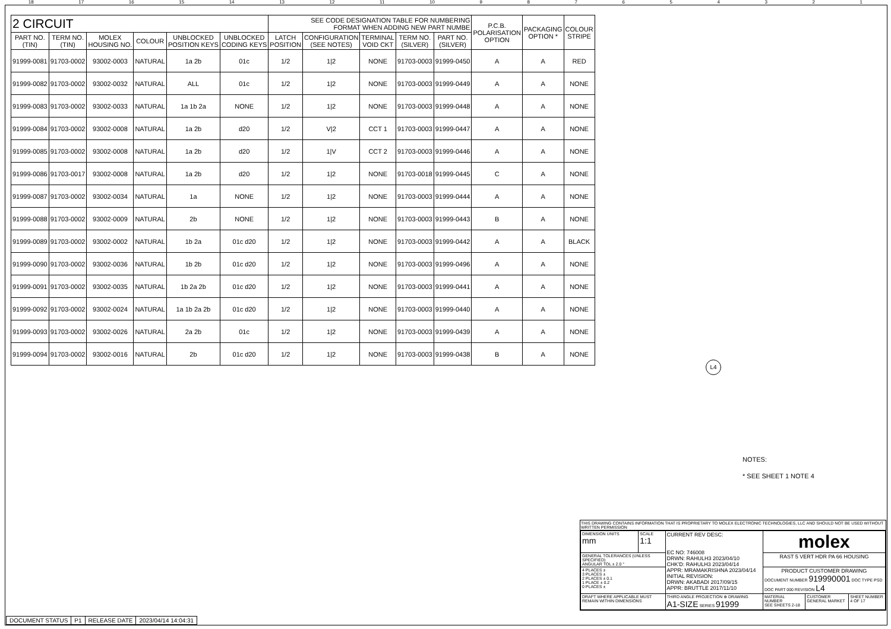18 17 16 15 14 13 12 11 10 987654321
| 2 CIRCUIT | | | | | | SEE CODE DESIGNATION TABLE FOR NUMBERING FORMAT WHEN ADDING NEW PART NUMBE | | | | | P.C.B. POLARISATION OPTION | PACKAGING OPTION * | COLOUR STRIPE |
| PART NO. (TIN) | TERM NO. (TIN) | MOLEX HOUSING NO. | COLOUR | UNBLOCKED POSITION KEYS | UNBLOCKED CODING KEYS | LATCH POSITION | CONFIGURATION (SEE NOTES) | TERMINAL VOID CKT | TERM NO. (SILVER) | PART NO. (SILVER) | | | |
| 91999-0081 | 91703-0002 | 93002-0003 | NATURAL | 1a 2b | 01c | 1/2 | 1/2 | NONE | 91703-0003 | 91999-0450 | A | A | RED |
| 91999-0082 | 91703-0002 | 93002-0032 | NATURAL | ALL | 01c | 1/2 | 1/2 | NONE | 91703-0003 | 91999-0449 | A | A | NONE |
| 91999-0083 | 91703-0002 | 93002-0033 | NATURAL | 1a 1b 2a | NONE | 1/2 | 1/2 | NONE | 91703-0003 | 91999-0448 | A | A | NONE |
| 91999-0084 | 91703-0002 | 93002-0008 | NATURAL | 1a 2b | d20 | 1/2 | V/2 | CCT 1 | 91703-0003 | 91999-0447 | A | A | NONE |
| 91999-0085 | 91703-0002 | 93002-0008 | NATURAL | 1a 2b | d20 | 1/2 | 1/V | CCT 2 | 91703-0003 | 91999-0446 | A | A | NONE |
| 91999-0086 | 91703-0017 | 93002-0008 | NATURAL | 1a 2b | d20 | 1/2 | 1/2 | NONE | 91703-0018 | 91999-0445 | C | A | NONE |
| 91999-0087 | 91703-0002 | 93002-0034 | NATURAL | 1a | NONE | 1/2 | 1/2 | NONE | 91703-0003 | 91999-0444 | A | A | NONE |
| 91999-0088 | 91703-0002 | 93002-0009 | NATURAL | 2b | NONE | 1/2 | 1/2 | NONE | 91703-0003 | 91999-0443 | B | A | NONE |
| 91999-0089 | 91703-0002 | 93002-0002 | NATURAL | 1b 2a | 01c d20 | 1/2 | 1/2 | NONE | 91703-0003 | 91999-0442 | A | A | BLACK |
| 91999-0090 | 91703-0002 | 93002-0036 | NATURAL | 1b 2b | 01c d20 | 1/2 | 1/2 | NONE | 91703-0003 | 91999-0496 | A | A | NONE |
| 91999-0091 | 91703-0002 | 93002-0035 | NATURAL | 1b 2a 2b | 01c d20 | 1/2 | 1/2 | NONE | 91703-0003 | 91999-0441 | A | A | NONE |
| 91999-0092 | 91703-0002 | 93002-0024 | NATURAL | 1a 1b 2a 2b | 01c d20 | 1/2 | 1/2 | NONE | 91703-0003 | 91999-0440 | A | A | NONE |
| 91999-0093 | 91703-0002 | 93002-0026 | NATURAL | 2a 2b | 01c | 1/2 | 1/2 | NONE | 91703-0003 | 91999-0439 | A | A | NONE |
| 91999-0094 | 91703-0002 | 93002-0016 | NATURAL | 2b | 01c d20 | 1/2 | 1/2 | NONE | 91703-0003 | 91999-0438 | B | A | NONE |
L4
NOTES:
* SEE SHEET 1 NOTE 4
THIS DRAWING CONTAINS INFORMATION THAT IS PROPRIETARY TO MOLEX ELECTRONIC TECHNOLOGIES, LLC AND SHOULD NOT BE USED WITHOUT WRITTEN PERMISSION
| DIMENSION UNITS mm | SCALE 1:1 | CURRENT REV DESC: EC NO: 746008 DRWN: RAHULH3 2023/04/10 CHK'D: RAHULH3 2023/04/14 APPR: MRAMAKRISHNA 2023/04/14 INITIAL REVISION: DRWN: AKABADI 2017/09/15 APPR: BRUTTLE 2017/11/10 | molex | | |
| GENERAL TOLERANCES (UNLESS SPECIFIED) ANGULAR TOL ± 2.0 ° | | | RAST 5 VERT HDR PA 66 HOUSING | | |
| 4 PLACES ± 3 PLACES ± 2 PLACES ± 0.1 1 PLACE ± 0.2 0 PLACES ± | | | PRODUCT CUSTOMER DRAWING DOCUMENT NUMBER 919990001 DOC TYPE PSD DOC PART 000 REVISION L4 | | |
| DRAFT WHERE APPLICABLE MUST REMAIN WITHIN DIMENSIONS | | THIRD ANGLE PROJECTION ⊕ DRAWING A1-SIZE SERIES 91999 | MATERIAL NUMBER SEE SHEETS 2-18 | CUSTOMER GENERAL MARKET | SHEET NUMBER 4 OF 17 |
| DOCUMENT STATUS | P1 | RELEASE DATE | 2023/04/14 14:04:31 |